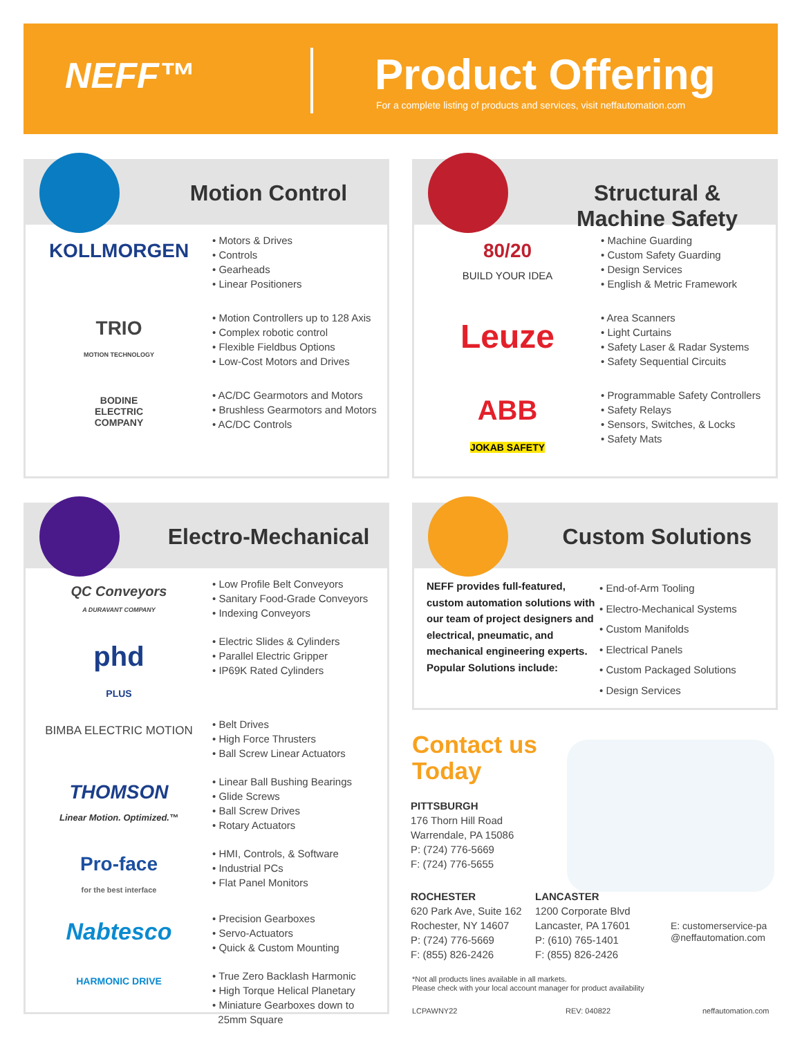NEFF™ Product Offering
For a complete listing of products and services, visit neffautomation.com
Motion Control
KOLLMORGEN
• Motors & Drives
• Controls
• Gearheads
• Linear Positioners
TRIO
MOTION TECHNOLOGY
• Motion Controllers up to 128 Axis
• Complex robotic control
• Flexible Fieldbus Options
• Low-Cost Motors and Drives
BODINE
ELECTRIC
COMPANY
• AC/DC Gearmotors and Motors
• Brushless Gearmotors and Motors
• AC/DC Controls
Structural &
Machine Safety
80/20
BUILD YOUR IDEA
• Machine Guarding
• Custom Safety Guarding
• Design Services
• English & Metric Framework
Leuze
• Area Scanners
• Light Curtains
• Safety Laser & Radar Systems
• Safety Sequential Circuits
ABB
JOKAB SAFETY
• Programmable Safety Controllers
• Safety Relays
• Sensors, Switches, & Locks
• Safety Mats
Electro-Mechanical
QC Conveyors
A DURAVANT COMPANY
• Low Profile Belt Conveyors
• Sanitary Food-Grade Conveyors
• Indexing Conveyors
phd
PLUS
• Electric Slides & Cylinders
• Parallel Electric Gripper
• IP69K Rated Cylinders
BIMBA ELECTRIC MOTION
• Belt Drives
• High Force Thrusters
• Ball Screw Linear Actuators
THOMSON
Linear Motion. Optimized.™
• Linear Ball Bushing Bearings
• Glide Screws
• Ball Screw Drives
• Rotary Actuators
Pro-face
for the best interface
• HMI, Controls, & Software
• Industrial PCs
• Flat Panel Monitors
Nabtesco
• Precision Gearboxes
• Servo-Actuators
• Quick & Custom Mounting
HARMONIC DRIVE
• True Zero Backlash Harmonic
• High Torque Helical Planetary
• Miniature Gearboxes down to
25mm Square
Custom Solutions
NEFF provides full-featured, custom automation solutions with our team of project designers and electrical, pneumatic, and mechanical engineering experts. Popular Solutions include:
• End-of-Arm Tooling
• Electro-Mechanical Systems
• Custom Manifolds
• Electrical Panels
• Custom Packaged Solutions
• Design Services
Contact us
Today
PITTSBURGH
176 Thorn Hill Road
Warrendale, PA 15086
P: (724) 776-5669
F: (724) 776-5655
ROCHESTER
620 Park Ave, Suite 162
Rochester, NY 14607
P: (724) 776-5669
F: (855) 826-2426
LANCASTER
1200 Corporate Blvd
Lancaster, PA 17601
P: (610) 765-1401
F: (855) 826-2426
E: customerservice-pa
@neffautomation.com
*Not all products lines available in all markets.
Please check with your local account manager for product availability
LCPAWNY22 REV: 040822 neffautomation.com